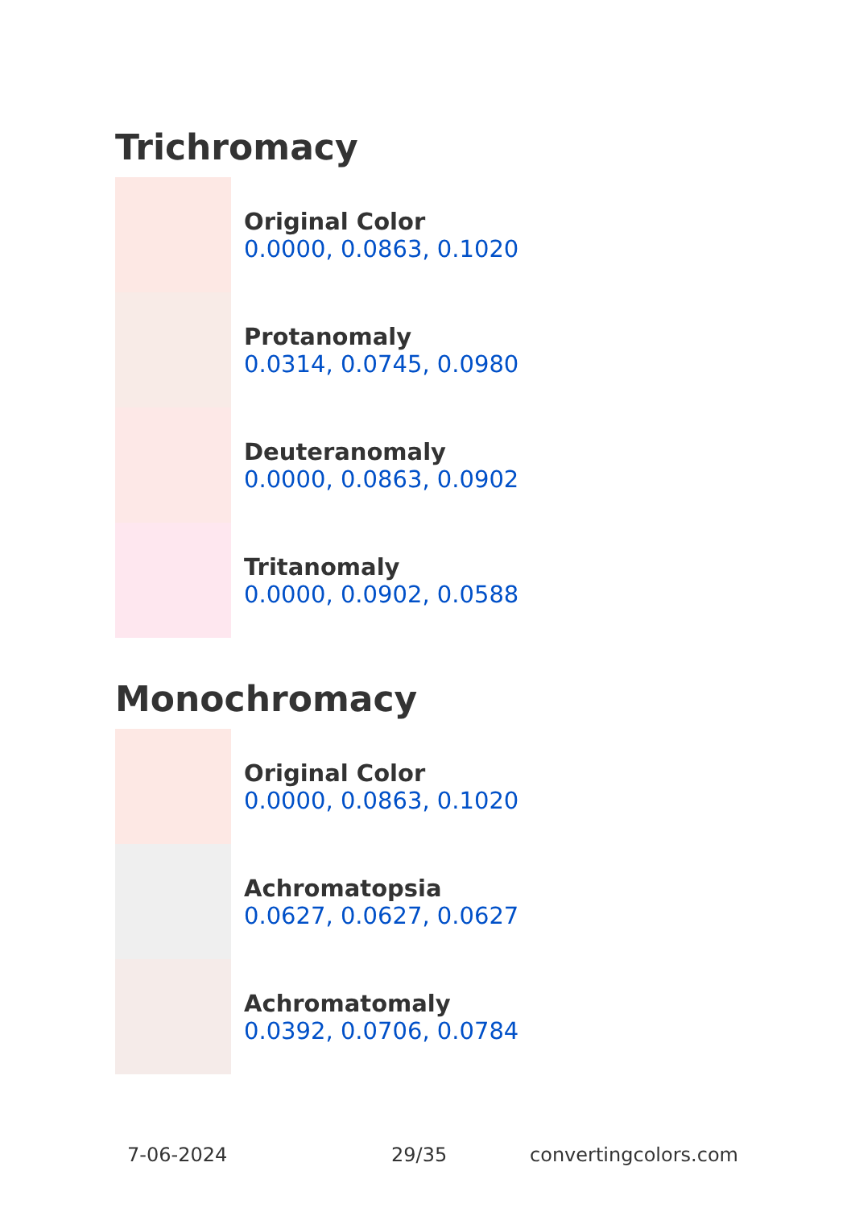Trichromacy
Original Color
0.0000, 0.0863, 0.1020
Protanomaly
0.0314, 0.0745, 0.0980
Deuteranomaly
0.0000, 0.0863, 0.0902
Tritanomaly
0.0000, 0.0902, 0.0588
Monochromacy
Original Color
0.0000, 0.0863, 0.1020
Achromatopsia
0.0627, 0.0627, 0.0627
Achromatomaly
0.0392, 0.0706, 0.0784
7-06-2024 29/35 convertingcolors.com